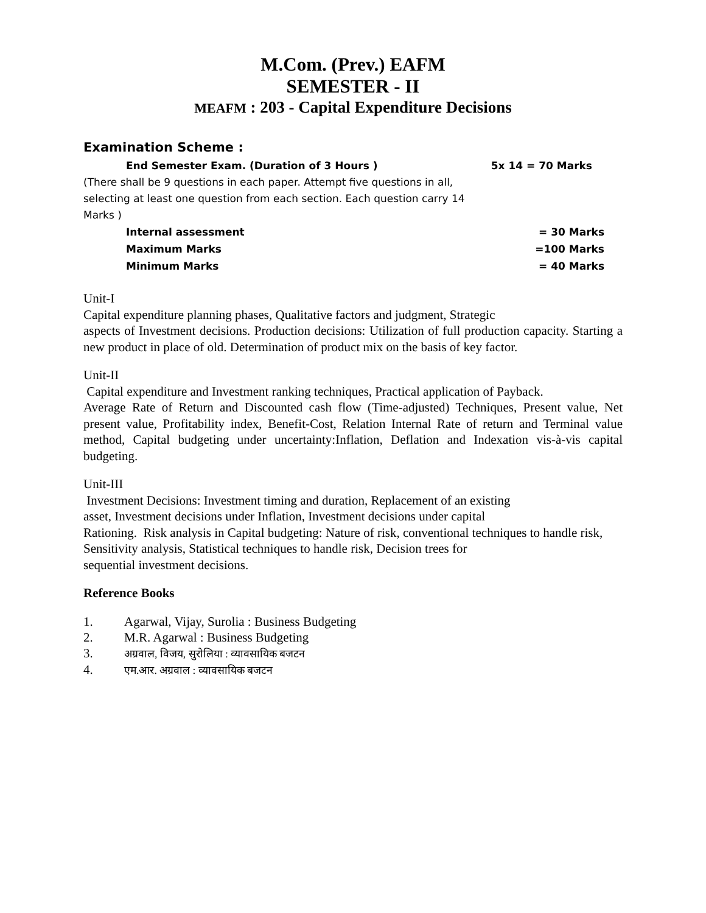M.Com. (Prev.) EAFM
SEMESTER - II
MEAFM : 203 - Capital Expenditure Decisions
Examination Scheme :
End Semester Exam. (Duration of 3 Hours ) 5x 14 = 70 Marks
(There shall be 9 questions in each paper. Attempt five questions in all, selecting at least one question from each section. Each question carry 14 Marks )
Internal assessment = 30 Marks
Maximum Marks =100 Marks
Minimum Marks = 40 Marks
Unit-I
Capital expenditure planning phases, Qualitative factors and judgment, Strategic
aspects of Investment decisions. Production decisions: Utilization of full production capacity. Starting a new product in place of old. Determination of product mix on the basis of key factor.
Unit-II
Capital expenditure and Investment ranking techniques, Practical application of Payback.
Average Rate of Return and Discounted cash flow (Time-adjusted) Techniques, Present value, Net present value, Profitability index, Benefit-Cost, Relation Internal Rate of return and Terminal value method, Capital budgeting under uncertainty:Inflation, Deflation and Indexation vis-à-vis capital budgeting.
Unit-III
Investment Decisions: Investment timing and duration, Replacement of an existing
asset, Investment decisions under Inflation, Investment decisions under capital
Rationing. Risk analysis in Capital budgeting: Nature of risk, conventional techniques to handle risk, Sensitivity analysis, Statistical techniques to handle risk, Decision trees for
sequential investment decisions.
Reference Books
1. Agarwal, Vijay, Surolia : Business Budgeting
2. M.R. Agarwal : Business Budgeting
3. अग्रवाल, विजय, सुरोलिया : व्यावसायिक बजटन
4. एम.आर. अग्रवाल : व्यावसायिक बजटन